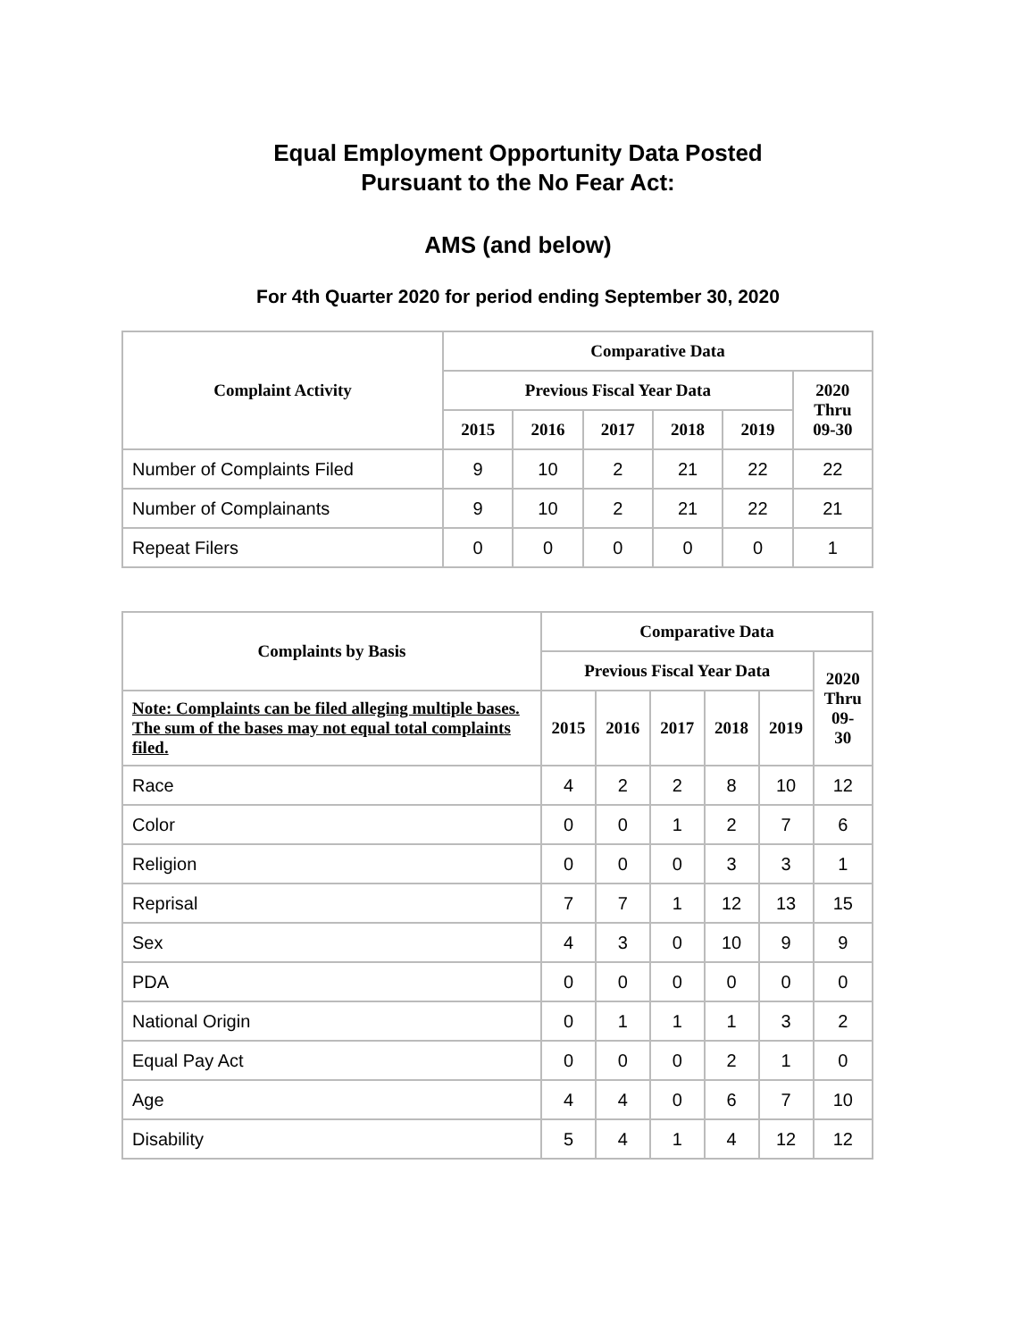Equal Employment Opportunity Data Posted
Pursuant to the No Fear Act:
AMS (and below)
For 4th Quarter 2020 for period ending September 30, 2020
| Complaint Activity | Comparative Data | | | | | |
| --- | --- | --- | --- | --- | --- | --- |
| | Previous Fiscal Year Data | | | | | 2020 Thru 09-30 |
| | 2015 | 2016 | 2017 | 2018 | 2019 | |
| Number of Complaints Filed | 9 | 10 | 2 | 21 | 22 | 22 |
| Number of Complainants | 9 | 10 | 2 | 21 | 22 | 21 |
| Repeat Filers | 0 | 0 | 0 | 0 | 0 | 1 |
| Complaints by Basis | Comparative Data | | | | | |
| --- | --- | --- | --- | --- | --- | --- |
| | Previous Fiscal Year Data | | | | | 2020 Thru 09- 30 |
| Note: Complaints can be filed alleging multiple bases. The sum of the bases may not equal total complaints filed. | 2015 | 2016 | 2017 | 2018 | 2019 | |
| Race | 4 | 2 | 2 | 8 | 10 | 12 |
| Color | 0 | 0 | 1 | 2 | 7 | 6 |
| Religion | 0 | 0 | 0 | 3 | 3 | 1 |
| Reprisal | 7 | 7 | 1 | 12 | 13 | 15 |
| Sex | 4 | 3 | 0 | 10 | 9 | 9 |
| PDA | 0 | 0 | 0 | 0 | 0 | 0 |
| National Origin | 0 | 1 | 1 | 1 | 3 | 2 |
| Equal Pay Act | 0 | 0 | 0 | 2 | 1 | 0 |
| Age | 4 | 4 | 0 | 6 | 7 | 10 |
| Disability | 5 | 4 | 1 | 4 | 12 | 12 |